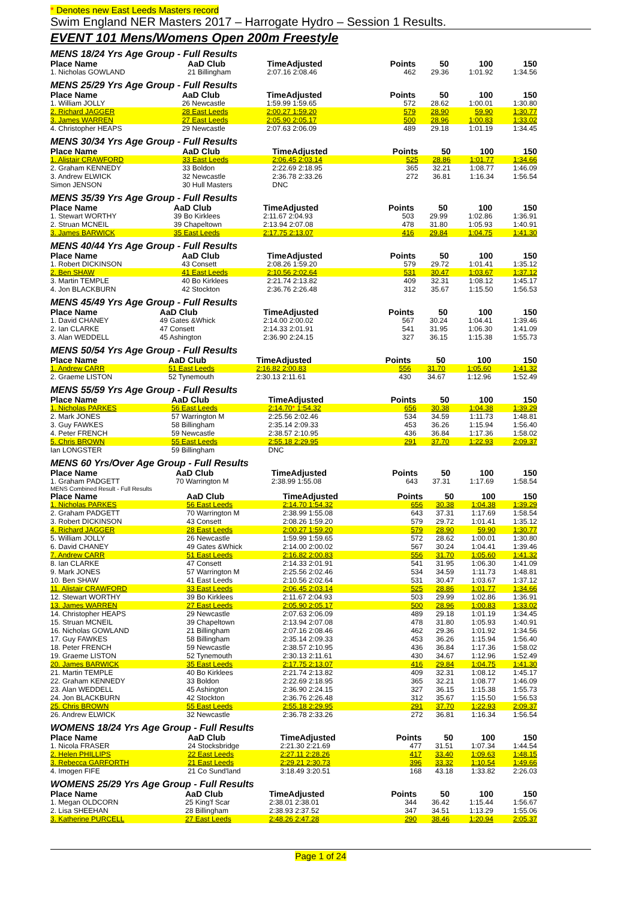* Denotes new East Leeds Masters record
Swim England NER Masters 2017 – Harrogate Hydro – Session 1 Results.
EVENT 101 Mens/Womens Open 200m Freestyle
MENS 18/24 Yrs Age Group - Full Results
| Place Name | AaD Club | TimeAdjusted | Points | 50 | 100 | 150 |
| --- | --- | --- | --- | --- | --- | --- |
| 1. Nicholas GOWLAND | 21 Billingham | 2:07.16 2:08.46 | 462 | 29.36 | 1:01.92 | 1:34.56 |
MENS 25/29 Yrs Age Group - Full Results
| Place Name | AaD Club | TimeAdjusted | Points | 50 | 100 | 150 |
| --- | --- | --- | --- | --- | --- | --- |
| 1. William JOLLY | 26 Newcastle | 1:59.99 1:59.65 | 572 | 28.62 | 1:00.01 | 1:30.80 |
| 2. Richard JAGGER | 28 East Leeds | 2:00.27 1:59.20 | 579 | 28.90 | 59.90 | 1:30.77 |
| 3. James WARREN | 27 East Leeds | 2:05.90 2:05.17 | 500 | 28.96 | 1:00.83 | 1:33.02 |
| 4. Christopher HEAPS | 29 Newcastle | 2:07.63 2:06.09 | 489 | 29.18 | 1:01.19 | 1:34.45 |
MENS 30/34 Yrs Age Group - Full Results
| Place Name | AaD Club | TimeAdjusted | Points | 50 | 100 | 150 |
| --- | --- | --- | --- | --- | --- | --- |
| 1. Alistair CRAWFORD | 33 East Leeds | 2:06.45 2:03.14 | 525 | 28.86 | 1:01.77 | 1:34.66 |
| 2. Graham KENNEDY | 33 Boldon | 2:22.69 2:18.95 | 365 | 32.21 | 1:08.77 | 1:46.09 |
| 3. Andrew ELWICK | 32 Newcastle | 2:36.78 2:33.26 | 272 | 36.81 | 1:16.34 | 1:56.54 |
| Simon JENSON | 30 Hull Masters | DNC | | | | |
MENS 35/39 Yrs Age Group - Full Results
| Place Name | AaD Club | TimeAdjusted | Points | 50 | 100 | 150 |
| --- | --- | --- | --- | --- | --- | --- |
| 1. Stewart WORTHY | 39 Bo Kirklees | 2:11.67 2:04.93 | 503 | 29.99 | 1:02.86 | 1:36.91 |
| 2. Struan MCNEIL | 39 Chapeltown | 2:13.94 2:07.08 | 478 | 31.80 | 1:05.93 | 1:40.91 |
| 3. James BARWICK | 35 East Leeds | 2:17.75 2:13.07 | 416 | 29.84 | 1:04.75 | 1:41.30 |
MENS 40/44 Yrs Age Group - Full Results
| Place Name | AaD Club | TimeAdjusted | Points | 50 | 100 | 150 |
| --- | --- | --- | --- | --- | --- | --- |
| 1. Robert DICKINSON | 43 Consett | 2:08.26 1:59.20 | 579 | 29.72 | 1:01.41 | 1:35.12 |
| 2. Ben SHAW | 41 East Leeds | 2:10.56 2:02.64 | 531 | 30.47 | 1:03.67 | 1:37.12 |
| 3. Martin TEMPLE | 40 Bo Kirklees | 2:21.74 2:13.82 | 409 | 32.31 | 1:08.12 | 1:45.17 |
| 4. Jon BLACKBURN | 42 Stockton | 2:36.76 2:26.48 | 312 | 35.67 | 1:15.50 | 1:56.53 |
MENS 45/49 Yrs Age Group - Full Results
| Place Name | AaD Club | TimeAdjusted | Points | 50 | 100 | 150 |
| --- | --- | --- | --- | --- | --- | --- |
| 1. David CHANEY | 49 Gates &Whick | 2:14.00 2:00.02 | 567 | 30.24 | 1:04.41 | 1:39.46 |
| 2. Ian CLARKE | 47 Consett | 2:14.33 2:01.91 | 541 | 31.95 | 1:06.30 | 1:41.09 |
| 3. Alan WEDDELL | 45 Ashington | 2:36.90 2:24.15 | 327 | 36.15 | 1:15.38 | 1:55.73 |
MENS 50/54 Yrs Age Group - Full Results
| Place Name | AaD Club | TimeAdjusted | Points | 50 | 100 | 150 |
| --- | --- | --- | --- | --- | --- | --- |
| 1. Andrew CARR | 51 East Leeds | 2:16.82 2:00.83 | 556 | 31.70 | 1:05.60 | 1:41.32 |
| 2. Graeme LISTON | 52 Tynemouth | 2:30.13 2:11.61 | 430 | 34.67 | 1:12.96 | 1:52.49 |
MENS 55/59 Yrs Age Group - Full Results
| Place Name | AaD Club | TimeAdjusted | Points | 50 | 100 | 150 |
| --- | --- | --- | --- | --- | --- | --- |
| 1. Nicholas PARKES | 56 East Leeds | 2:14.70 * 1:54.32 | 656 | 30.38 | 1:04.38 | 1:39.29 |
| 2. Mark JONES | 57 Warrington M | 2:25.56 2:02.46 | 534 | 34.59 | 1:11.73 | 1:48.81 |
| 3. Guy FAWKES | 58 Billingham | 2:35.14 2:09.33 | 453 | 36.26 | 1:15.94 | 1:56.40 |
| 4. Peter FRENCH | 59 Newcastle | 2:38.57 2:10.95 | 436 | 36.84 | 1:17.36 | 1:58.02 |
| 5. Chris BROWN | 55 East Leeds | 2:55.18 2:29.95 | 291 | 37.70 | 1:22.93 | 2:09.37 |
| Ian LONGSTER | 59 Billingham | DNC | | | | |
MENS 60 Yrs/Over Age Group - Full Results
| Place Name | AaD Club | TimeAdjusted | Points | 50 | 100 | 150 |
| --- | --- | --- | --- | --- | --- | --- |
| 1. Graham PADGETT | 70 Warrington M | 2:38.99 1:55.08 | 643 | 37.31 | 1:17.69 | 1:58.54 |
MENS Combined Result - Full Results
| Place Name | AaD Club | TimeAdjusted | Points | 50 | 100 | 150 |
| --- | --- | --- | --- | --- | --- | --- |
| 1. Nicholas PARKES | 56 East Leeds | 2:14.70 1:54.32 | 656 | 30.38 | 1:04.38 | 1:39.29 |
| 2. Graham PADGETT | 70 Warrington M | 2:38.99 1:55.08 | 643 | 37.31 | 1:17.69 | 1:58.54 |
| 3. Robert DICKINSON | 43 Consett | 2:08.26 1:59.20 | 579 | 29.72 | 1:01.41 | 1:35.12 |
| 4. Richard JAGGER | 28 East Leeds | 2:00.27 1:59.20 | 579 | 28.90 | 59.90 | 1:30.77 |
| 5. William JOLLY | 26 Newcastle | 1:59.99 1:59.65 | 572 | 28.62 | 1:00.01 | 1:30.80 |
| 6. David CHANEY | 49 Gates &Whick | 2:14.00 2:00.02 | 567 | 30.24 | 1:04.41 | 1:39.46 |
| 7. Andrew CARR | 51 East Leeds | 2:16.82 2:00.83 | 556 | 31.70 | 1:05.60 | 1:41.32 |
| 8. Ian CLARKE | 47 Consett | 2:14.33 2:01.91 | 541 | 31.95 | 1:06.30 | 1:41.09 |
| 9. Mark JONES | 57 Warrington M | 2:25.56 2:02.46 | 534 | 34.59 | 1:11.73 | 1:48.81 |
| 10. Ben SHAW | 41 East Leeds | 2:10.56 2:02.64 | 531 | 30.47 | 1:03.67 | 1:37.12 |
| 11. Alistair CRAWFORD | 33 East Leeds | 2:06.45 2:03.14 | 525 | 28.86 | 1:01.77 | 1:34.66 |
| 12. Stewart WORTHY | 39 Bo Kirklees | 2:11.67 2:04.93 | 503 | 29.99 | 1:02.86 | 1:36.91 |
| 13. James WARREN | 27 East Leeds | 2:05.90 2:05.17 | 500 | 28.96 | 1:00.83 | 1:33.02 |
| 14. Christopher HEAPS | 29 Newcastle | 2:07.63 2:06.09 | 489 | 29.18 | 1:01.19 | 1:34.45 |
| 15. Struan MCNEIL | 39 Chapeltown | 2:13.94 2:07.08 | 478 | 31.80 | 1:05.93 | 1:40.91 |
| 16. Nicholas GOWLAND | 21 Billingham | 2:07.16 2:08.46 | 462 | 29.36 | 1:01.92 | 1:34.56 |
| 17. Guy FAWKES | 58 Billingham | 2:35.14 2:09.33 | 453 | 36.26 | 1:15.94 | 1:56.40 |
| 18. Peter FRENCH | 59 Newcastle | 2:38.57 2:10.95 | 436 | 36.84 | 1:17.36 | 1:58.02 |
| 19. Graeme LISTON | 52 Tynemouth | 2:30.13 2:11.61 | 430 | 34.67 | 1:12.96 | 1:52.49 |
| 20. James BARWICK | 35 East Leeds | 2:17.75 2:13.07 | 416 | 29.84 | 1:04.75 | 1:41.30 |
| 21. Martin TEMPLE | 40 Bo Kirklees | 2:21.74 2:13.82 | 409 | 32.31 | 1:08.12 | 1:45.17 |
| 22. Graham KENNEDY | 33 Boldon | 2:22.69 2:18.95 | 365 | 32.21 | 1:08.77 | 1:46.09 |
| 23. Alan WEDDELL | 45 Ashington | 2:36.90 2:24.15 | 327 | 36.15 | 1:15.38 | 1:55.73 |
| 24. Jon BLACKBURN | 42 Stockton | 2:36.76 2:26.48 | 312 | 35.67 | 1:15.50 | 1:56.53 |
| 25. Chris BROWN | 55 East Leeds | 2:55.18 2:29.95 | 291 | 37.70 | 1:22.93 | 2:09.37 |
| 26. Andrew ELWICK | 32 Newcastle | 2:36.78 2:33.26 | 272 | 36.81 | 1:16.34 | 1:56.54 |
WOMENS 18/24 Yrs Age Group - Full Results
| Place Name | AaD Club | TimeAdjusted | Points | 50 | 100 | 150 |
| --- | --- | --- | --- | --- | --- | --- |
| 1. Nicola FRASER | 24 Stocksbridge | 2:21.30 2:21.69 | 477 | 31.51 | 1:07.34 | 1:44.54 |
| 2. Helen PHILLIPS | 22 East Leeds | 2:27.11 2:28.26 | 417 | 33.40 | 1:09.63 | 1:48.15 |
| 3. Rebecca GARFORTH | 21 East Leeds | 2:29.21 2:30.73 | 396 | 33.32 | 1:10.54 | 1:49.66 |
| 4. Imogen FIFE | 21 Co Sund'land | 3:18.49 3:20.51 | 168 | 43.18 | 1:33.82 | 2:26.03 |
WOMENS 25/29 Yrs Age Group - Full Results
| Place Name | AaD Club | TimeAdjusted | Points | 50 | 100 | 150 |
| --- | --- | --- | --- | --- | --- | --- |
| 1. Megan OLDCORN | 25 King'f Scar | 2:38.01 2:38.01 | 344 | 36.42 | 1:15.44 | 1:56.67 |
| 2. Lisa SHEEHAN | 28 Billingham | 2:38.93 2:37.52 | 347 | 34.51 | 1:13.29 | 1:55.06 |
| 3. Katherine PURCELL | 27 East Leeds | 2:48.26 2:47.28 | 290 | 38.46 | 1:20.94 | 2:05.37 |
Page 1 of 24